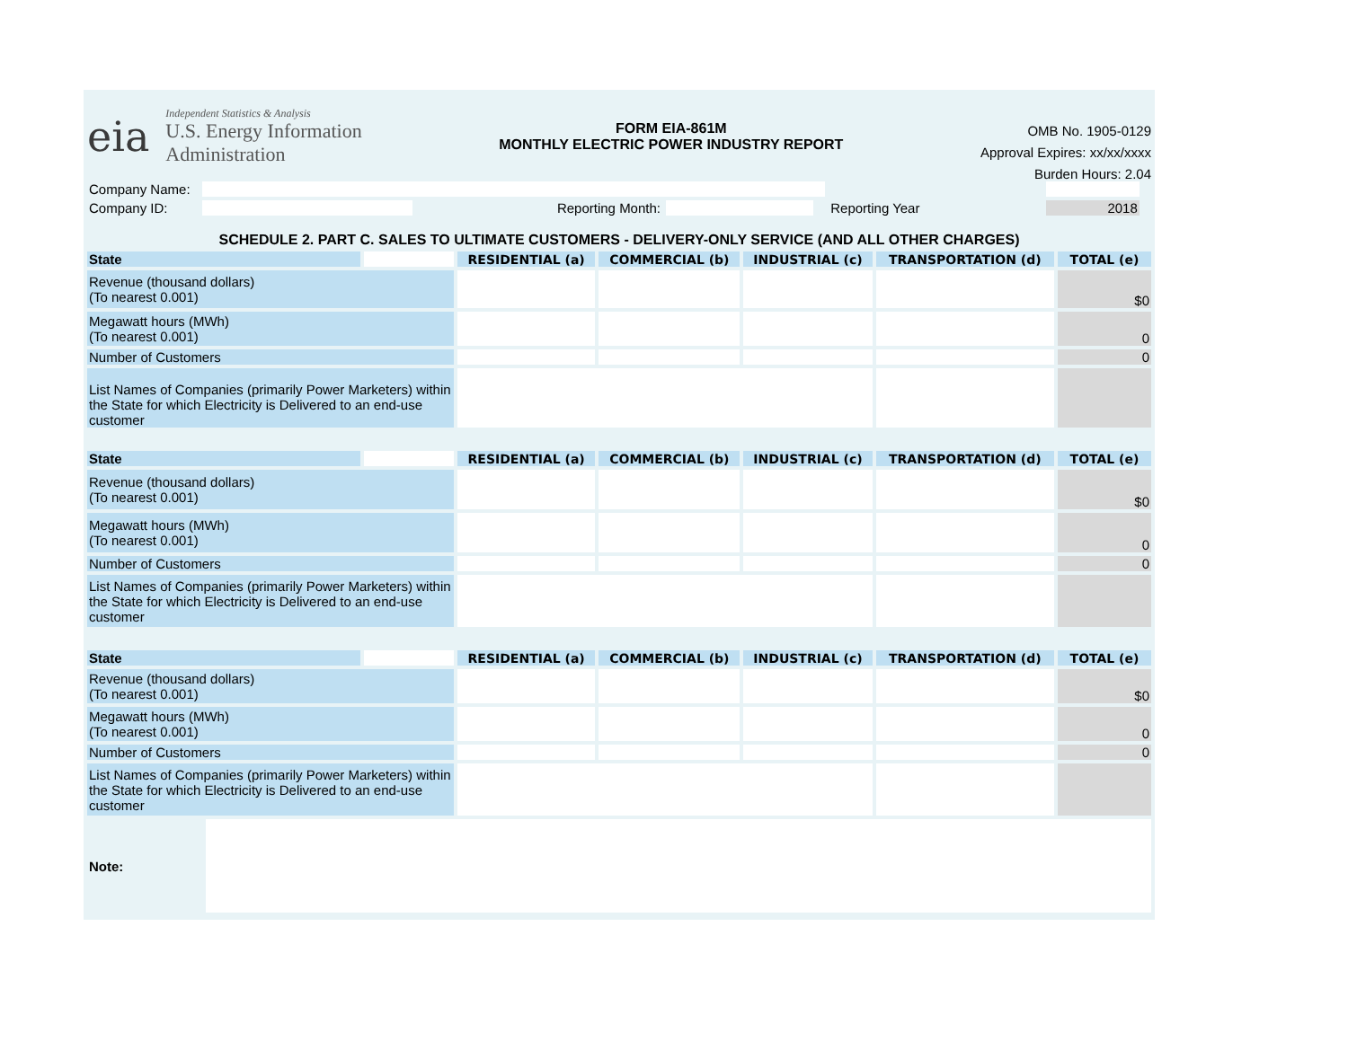eia
Independent Statistics & Analysis
U.S. Energy Information
Administration
FORM EIA-861M
MONTHLY ELECTRIC POWER INDUSTRY REPORT
OMB No. 1905-0129
Approval Expires: xx/xx/xxxx
Burden Hours: 2.04
| Company Name: | | | | | | | |
| Company ID: | | Reporting Month: | | | Reporting Year | 2018 | |
SCHEDULE 2. PART C. SALES TO ULTIMATE CUSTOMERS - DELIVERY-ONLY SERVICE (AND ALL OTHER CHARGES)
| State | | RESIDENTIAL (a) | COMMERCIAL (b) | INDUSTRIAL (c) | TRANSPORTATION (d) | TOTAL (e) |
| Revenue (thousand dollars) (To nearest 0.001) | | | | | | $0 |
| Megawatt hours (MWh) (To nearest 0.001) | | | | | | 0 |
| Number of Customers | | | | | | 0 |
| List Names of Companies (primarily Power Marketers) within the State for which Electricity is Delivered to an end-use customer | | | | | | |
| State | | RESIDENTIAL (a) | COMMERCIAL (b) | INDUSTRIAL (c) | TRANSPORTATION (d) | TOTAL (e) |
| Revenue (thousand dollars) (To nearest 0.001) | | | | | | $0 |
| Megawatt hours (MWh) (To nearest 0.001) | | | | | | 0 |
| Number of Customers | | | | | | 0 |
| List Names of Companies (primarily Power Marketers) within the State for which Electricity is Delivered to an end-use customer | | | | | | |
| State | | RESIDENTIAL (a) | COMMERCIAL (b) | INDUSTRIAL (c) | TRANSPORTATION (d) | TOTAL (e) |
| Revenue (thousand dollars) (To nearest 0.001) | | | | | | $0 |
| Megawatt hours (MWh) (To nearest 0.001) | | | | | | 0 |
| Number of Customers | | | | | | 0 |
| List Names of Companies (primarily Power Marketers) within the State for which Electricity is Delivered to an end-use customer | | | | | | |
| Note: | |